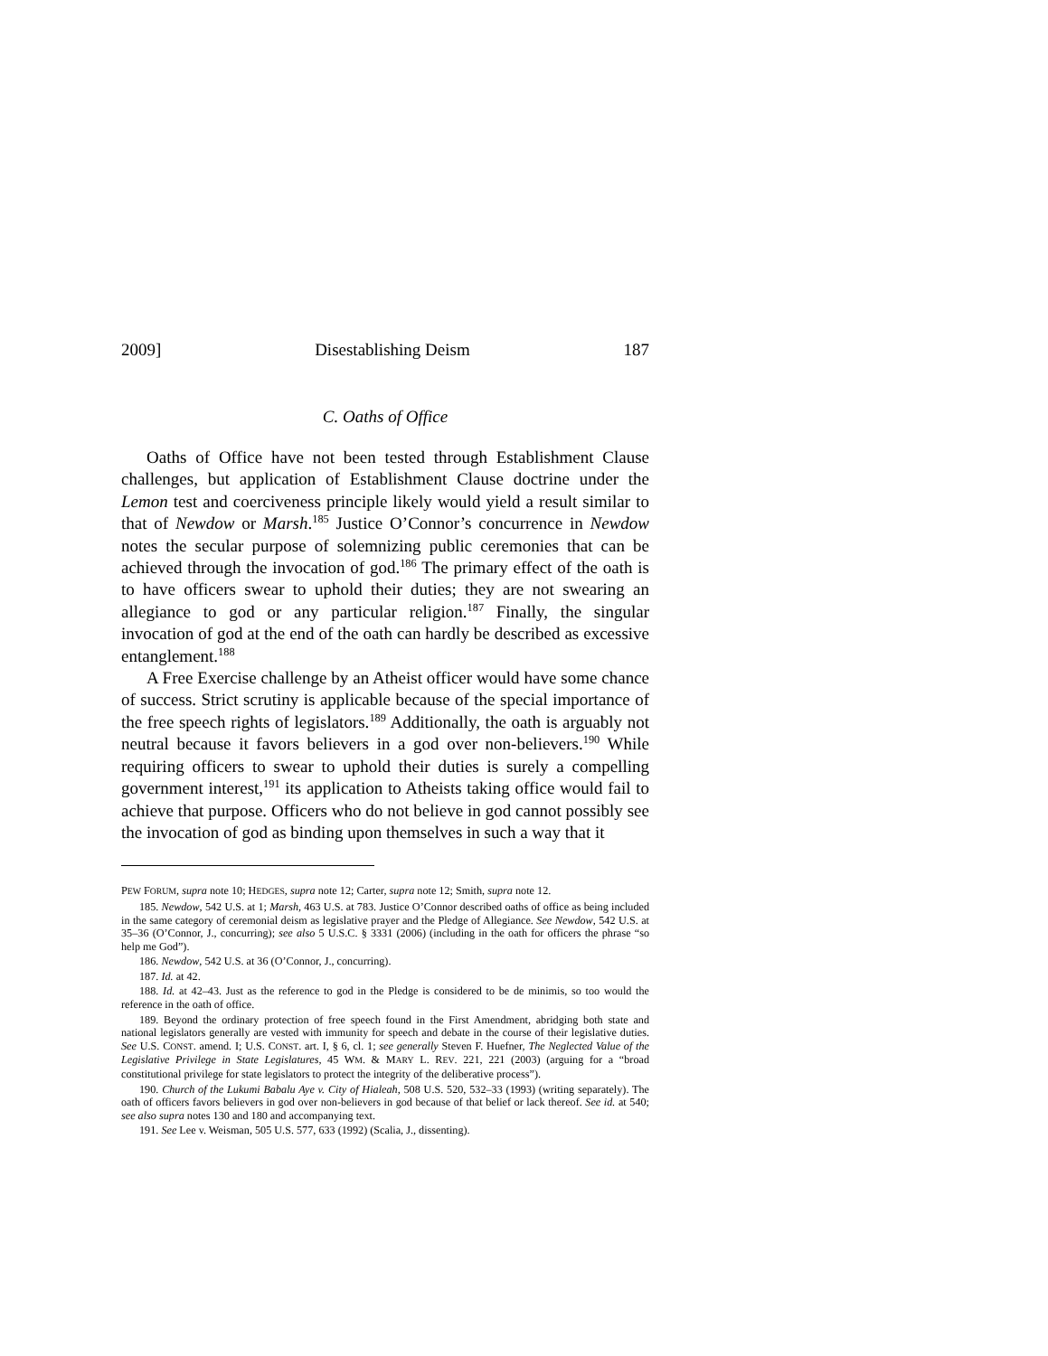2009] Disestablishing Deism 187
C. Oaths of Office
Oaths of Office have not been tested through Establishment Clause challenges, but application of Establishment Clause doctrine under the Lemon test and coerciveness principle likely would yield a result similar to that of Newdow or Marsh.<sup>185</sup> Justice O’Connor’s concurrence in Newdow notes the secular purpose of solemnizing public ceremonies that can be achieved through the invocation of god.<sup>186</sup> The primary effect of the oath is to have officers swear to uphold their duties; they are not swearing an allegiance to god or any particular religion.<sup>187</sup> Finally, the singular invocation of god at the end of the oath can hardly be described as excessive entanglement.<sup>188</sup>
A Free Exercise challenge by an Atheist officer would have some chance of success. Strict scrutiny is applicable because of the special importance of the free speech rights of legislators.<sup>189</sup> Additionally, the oath is arguably not neutral because it favors believers in a god over non-believers.<sup>190</sup> While requiring officers to swear to uphold their duties is surely a compelling government interest,<sup>191</sup> its application to Atheists taking office would fail to achieve that purpose. Officers who do not believe in god cannot possibly see the invocation of god as binding upon themselves in such a way that it
PEW FORUM, supra note 10; HEDGES, supra note 12; Carter, supra note 12; Smith, supra note 12.
185. Newdow, 542 U.S. at 1; Marsh, 463 U.S. at 783. Justice O’Connor described oaths of office as being included in the same category of ceremonial deism as legislative prayer and the Pledge of Allegiance. See Newdow, 542 U.S. at 35–36 (O’Connor, J., concurring); see also 5 U.S.C. § 3331 (2006) (including in the oath for officers the phrase “so help me God”).
186. Newdow, 542 U.S. at 36 (O’Connor, J., concurring).
187. Id. at 42.
188. Id. at 42–43. Just as the reference to god in the Pledge is considered to be de minimis, so too would the reference in the oath of office.
189. Beyond the ordinary protection of free speech found in the First Amendment, abridging both state and national legislators generally are vested with immunity for speech and debate in the course of their legislative duties. See U.S. CONST. amend. I; U.S. CONST. art. I, § 6, cl. 1; see generally Steven F. Huefner, The Neglected Value of the Legislative Privilege in State Legislatures, 45 WM. & MARY L. REV. 221, 221 (2003) (arguing for a “broad constitutional privilege for state legislators to protect the integrity of the deliberative process”).
190. Church of the Lukumi Babalu Aye v. City of Hialeah, 508 U.S. 520, 532–33 (1993) (writing separately). The oath of officers favors believers in god over non-believers in god because of that belief or lack thereof. See id. at 540; see also supra notes 130 and 180 and accompanying text.
191. See Lee v. Weisman, 505 U.S. 577, 633 (1992) (Scalia, J., dissenting).